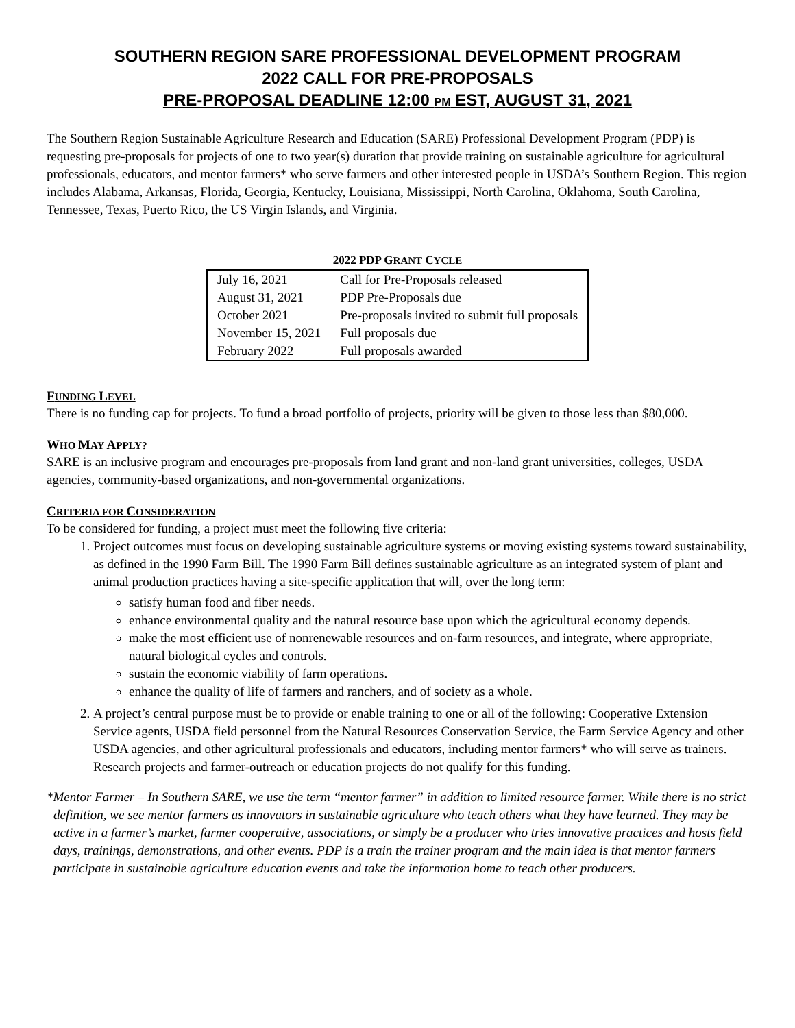SOUTHERN REGION SARE PROFESSIONAL DEVELOPMENT PROGRAM
2022 CALL FOR PRE-PROPOSALS
PRE-PROPOSAL DEADLINE 12:00 PM EST, AUGUST 31, 2021
The Southern Region Sustainable Agriculture Research and Education (SARE) Professional Development Program (PDP) is requesting pre-proposals for projects of one to two year(s) duration that provide training on sustainable agriculture for agricultural professionals, educators, and mentor farmers* who serve farmers and other interested people in USDA’s Southern Region. This region includes Alabama, Arkansas, Florida, Georgia, Kentucky, Louisiana, Mississippi, North Carolina, Oklahoma, South Carolina, Tennessee, Texas, Puerto Rico, the US Virgin Islands, and Virginia.
2022 PDP GRANT CYCLE
| July 16, 2021 | Call for Pre-Proposals released |
| August 31, 2021 | PDP Pre-Proposals due |
| October 2021 | Pre-proposals invited to submit full proposals |
| November 15, 2021 | Full proposals due |
| February 2022 | Full proposals awarded |
FUNDING LEVEL
There is no funding cap for projects. To fund a broad portfolio of projects, priority will be given to those less than $80,000.
WHO MAY APPLY?
SARE is an inclusive program and encourages pre-proposals from land grant and non-land grant universities, colleges, USDA agencies, community-based organizations, and non-governmental organizations.
CRITERIA FOR CONSIDERATION
To be considered for funding, a project must meet the following five criteria:
1. Project outcomes must focus on developing sustainable agriculture systems or moving existing systems toward sustainability, as defined in the 1990 Farm Bill. The 1990 Farm Bill defines sustainable agriculture as an integrated system of plant and animal production practices having a site-specific application that will, over the long term:
satisfy human food and fiber needs.
enhance environmental quality and the natural resource base upon which the agricultural economy depends.
make the most efficient use of nonrenewable resources and on-farm resources, and integrate, where appropriate, natural biological cycles and controls.
sustain the economic viability of farm operations.
enhance the quality of life of farmers and ranchers, and of society as a whole.
2. A project’s central purpose must be to provide or enable training to one or all of the following: Cooperative Extension Service agents, USDA field personnel from the Natural Resources Conservation Service, the Farm Service Agency and other USDA agencies, and other agricultural professionals and educators, including mentor farmers* who will serve as trainers. Research projects and farmer-outreach or education projects do not qualify for this funding.
*Mentor Farmer – In Southern SARE, we use the term “mentor farmer” in addition to limited resource farmer. While there is no strict definition, we see mentor farmers as innovators in sustainable agriculture who teach others what they have learned. They may be active in a farmer’s market, farmer cooperative, associations, or simply be a producer who tries innovative practices and hosts field days, trainings, demonstrations, and other events. PDP is a train the trainer program and the main idea is that mentor farmers participate in sustainable agriculture education events and take the information home to teach other producers.